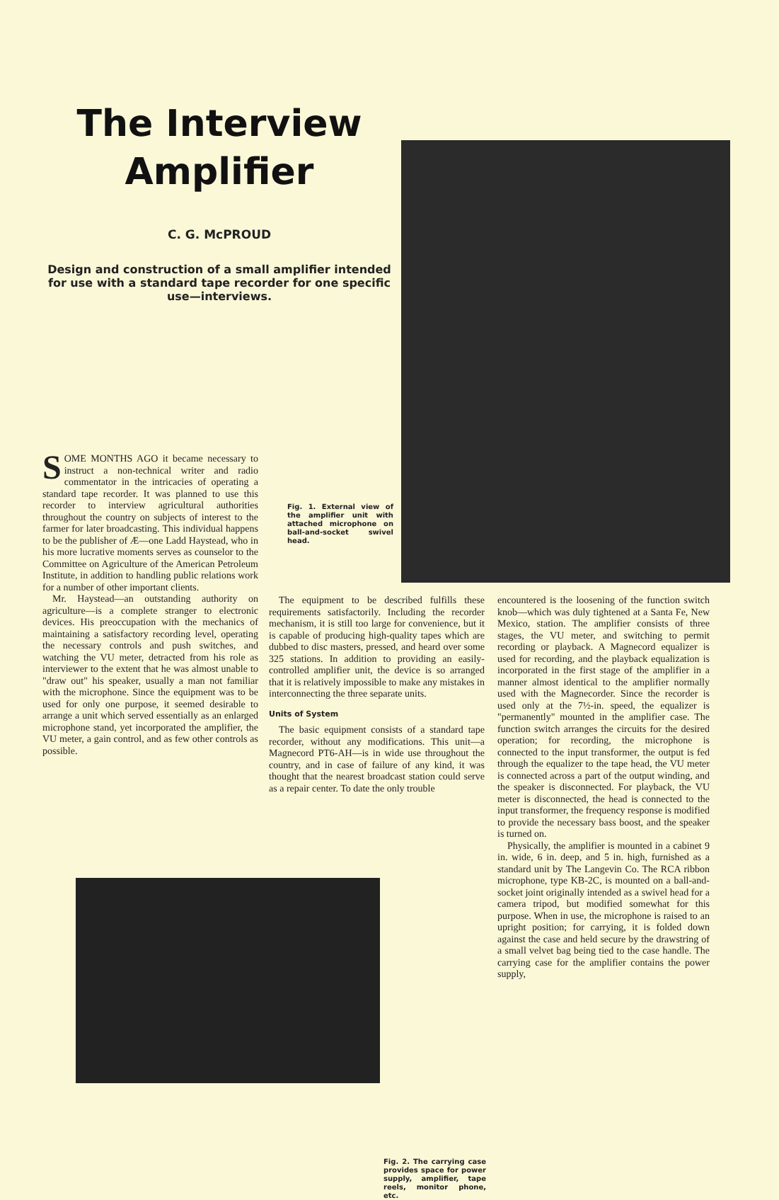The Interview Amplifier
C. G. McPROUD
Design and construction of a small amplifier intended for use with a standard tape recorder for one specific use—interviews.
SOME MONTHS AGO it became necessary to instruct a non-technical writer and radio commentator in the intricacies of operating a standard tape recorder. It was planned to use this recorder to interview agricultural authorities throughout the country on subjects of interest to the farmer for later broadcasting. This individual happens to be the publisher of Æ—one Ladd Haystead, who in his more lucrative moments serves as counselor to the Committee on Agriculture of the American Petroleum Institute, in addition to handling public relations work for a number of other important clients.
Mr. Haystead—an outstanding authority on agriculture—is a complete stranger to electronic devices. His preoccupation with the mechanics of maintaining a satisfactory recording level, operating the necessary controls and push switches, and watching the VU meter, detracted from his role as interviewer to the extent that he was almost unable to "draw out" his speaker, usually a man not familiar with the microphone. Since the equipment was to be used for only one purpose, it seemed desirable to arrange a unit which served essentially as an enlarged microphone stand, yet incorporated the amplifier, the VU meter, a gain control, and as few other controls as possible.
Fig. 1. External view of the amplifier unit with attached microphone on ball-and-socket swivel head.
The equipment to be described fulfills these requirements satisfactorily. Including the recorder mechanism, it is still too large for convenience, but it is capable of producing high-quality tapes which are dubbed to disc masters, pressed, and heard over some 325 stations. In addition to providing an easily-controlled amplifier unit, the device is so arranged that it is relatively impossible to make any mistakes in interconnecting the three separate units.
Units of System
The basic equipment consists of a standard tape recorder, without any modifications. This unit—a Magnecord PT6-AH—is in wide use throughout the country, and in case of failure of any kind, it was thought that the nearest broadcast station could serve as a repair center. To date the only trouble
encountered is the loosening of the function switch knob—which was duly tightened at a Santa Fe, New Mexico, station. The amplifier consists of three stages, the VU meter, and switching to permit recording or playback. A Magnecord equalizer is used for recording, and the playback equalization is incorporated in the first stage of the amplifier in a manner almost identical to the amplifier normally used with the Magnecorder. Since the recorder is used only at the 7½-in. speed, the equalizer is "permanently" mounted in the amplifier case. The function switch arranges the circuits for the desired operation; for recording, the microphone is connected to the input transformer, the output is fed through the equalizer to the tape head, the VU meter is connected across a part of the output winding, and the speaker is disconnected. For playback, the VU meter is disconnected, the head is connected to the input transformer, the frequency response is modified to provide the necessary bass boost, and the speaker is turned on.
Physically, the amplifier is mounted in a cabinet 9 in. wide, 6 in. deep, and 5 in. high, furnished as a standard unit by The Langevin Co. The RCA ribbon microphone, type KB-2C, is mounted on a ball-and-socket joint originally intended as a swivel head for a camera tripod, but modified somewhat for this purpose. When in use, the microphone is raised to an upright position; for carrying, it is folded down against the case and held secure by the drawstring of a small velvet bag being tied to the case handle. The carrying case for the amplifier contains the power supply,
Fig. 2. The carrying case provides space for power supply, amplifier, tape reels, monitor phone, etc.